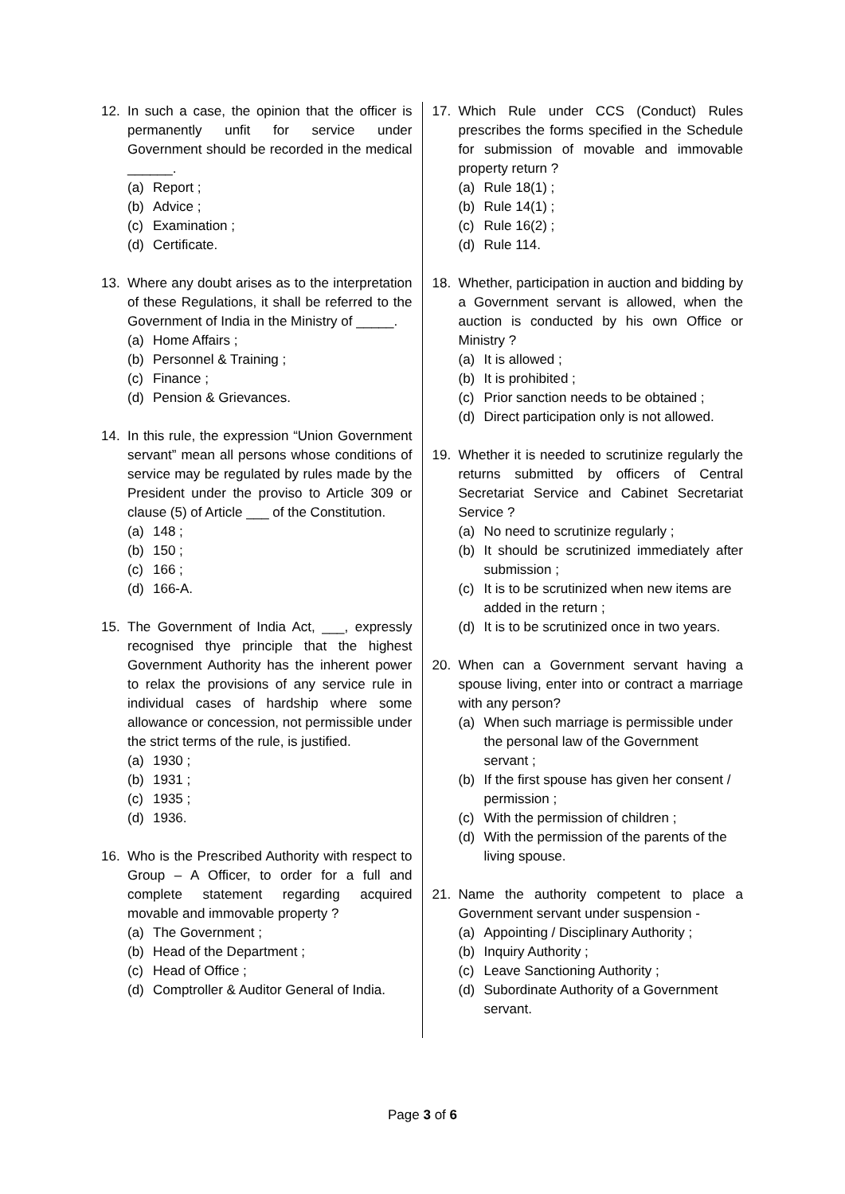12. In such a case, the opinion that the officer is permanently unfit for service under Government should be recorded in the medical ______.
(a) Report ;
(b) Advice ;
(c) Examination ;
(d) Certificate.
13. Where any doubt arises as to the interpretation of these Regulations, it shall be referred to the Government of India in the Ministry of _____.
(a) Home Affairs ;
(b) Personnel & Training ;
(c) Finance ;
(d) Pension & Grievances.
14. In this rule, the expression “Union Government servant” mean all persons whose conditions of service may be regulated by rules made by the President under the proviso to Article 309 or clause (5) of Article ___ of the Constitution.
(a) 148 ;
(b) 150 ;
(c) 166 ;
(d) 166-A.
15. The Government of India Act, ___, expressly recognised thye principle that the highest Government Authority has the inherent power to relax the provisions of any service rule in individual cases of hardship where some allowance or concession, not permissible under the strict terms of the rule, is justified.
(a) 1930 ;
(b) 1931 ;
(c) 1935 ;
(d) 1936.
16. Who is the Prescribed Authority with respect to Group – A Officer, to order for a full and complete statement regarding acquired movable and immovable property ?
(a) The Government ;
(b) Head of the Department ;
(c) Head of Office ;
(d) Comptroller & Auditor General of India.
17. Which Rule under CCS (Conduct) Rules prescribes the forms specified in the Schedule for submission of movable and immovable property return ?
(a) Rule 18(1) ;
(b) Rule 14(1) ;
(c) Rule 16(2) ;
(d) Rule 114.
18. Whether, participation in auction and bidding by a Government servant is allowed, when the auction is conducted by his own Office or Ministry ?
(a) It is allowed ;
(b) It is prohibited ;
(c) Prior sanction needs to be obtained ;
(d) Direct participation only is not allowed.
19. Whether it is needed to scrutinize regularly the returns submitted by officers of Central Secretariat Service and Cabinet Secretariat Service ?
(a) No need to scrutinize regularly ;
(b) It should be scrutinized immediately after submission ;
(c) It is to be scrutinized when new items are added in the return ;
(d) It is to be scrutinized once in two years.
20. When can a Government servant having a spouse living, enter into or contract a marriage with any person?
(a) When such marriage is permissible under the personal law of the Government servant ;
(b) If the first spouse has given her consent / permission ;
(c) With the permission of children ;
(d) With the permission of the parents of the living spouse.
21. Name the authority competent to place a Government servant under suspension -
(a) Appointing / Disciplinary Authority ;
(b) Inquiry Authority ;
(c) Leave Sanctioning Authority ;
(d) Subordinate Authority of a Government servant.
Page 3 of 6